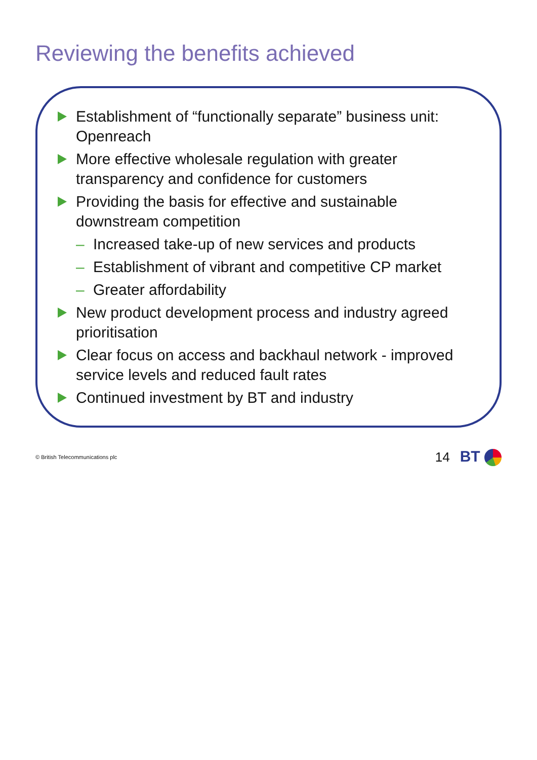Reviewing the benefits achieved
Establishment of “functionally separate” business unit: Openreach
More effective wholesale regulation with greater transparency and confidence for customers
Providing the basis for effective and sustainable downstream competition
– Increased take-up of new services and products
– Establishment of vibrant and competitive CP market
– Greater affordability
New product development process and industry agreed prioritisation
Clear focus on access and backhaul network - improved service levels and reduced fault rates
Continued investment by BT and industry
© British Telecommunications plc 14 BT